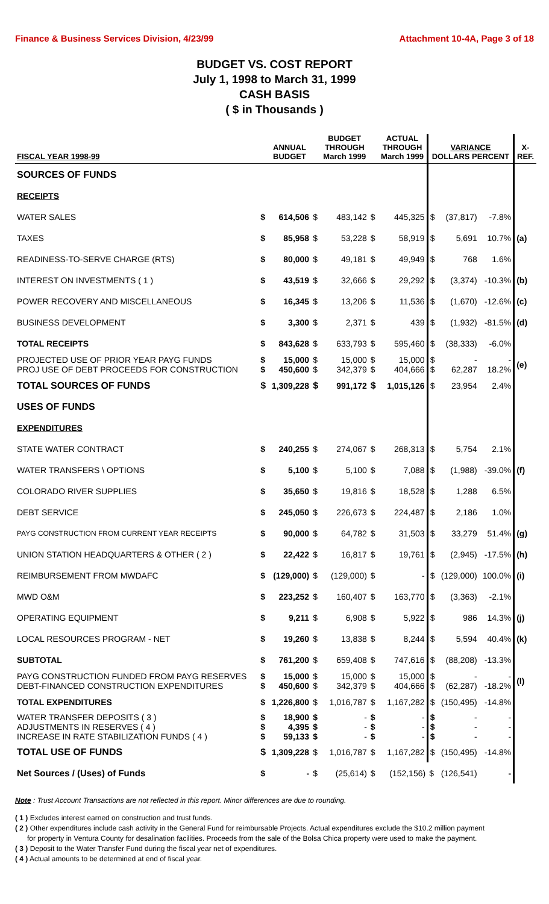Finance & Business Services Division, 4/23/99 Attachment 10-4A, Page 3 of 18
BUDGET VS. COST REPORT
July 1, 1998 to March 31, 1999
CASH BASIS
( $ in Thousands )
| FISCAL YEAR 1998-99 | | ANNUAL BUDGET | | BUDGET THROUGH March 1999 | | ACTUAL THROUGH March 1999 | VARIANCE DOLLARS PERCENT | | | X- REF. |
| --- | --- | --- | --- | --- | --- | --- | --- | --- | --- | --- |
| SOURCES OF FUNDS | | | | | | | | | | |
| RECEIPTS | | | | | | | | | | |
| WATER SALES | $ | 614,506 | $ | 483,142 | $ | 445,325 | $ | (37,817) | -7.8% | |
| TAXES | $ | 85,958 | $ | 53,228 | $ | 58,919 | $ | 5,691 | 10.7% | (a) |
| READINESS-TO-SERVE CHARGE (RTS) | $ | 80,000 | $ | 49,181 | $ | 49,949 | $ | 768 | 1.6% | |
| INTEREST ON INVESTMENTS ( 1 ) | $ | 43,519 | $ | 32,666 | $ | 29,292 | $ | (3,374) | -10.3% | (b) |
| POWER RECOVERY AND MISCELLANEOUS | $ | 16,345 | $ | 13,206 | $ | 11,536 | $ | (1,670) | -12.6% | (c) |
| BUSINESS DEVELOPMENT | $ | 3,300 | $ | 2,371 | $ | 439 | $ | (1,932) | -81.5% | (d) |
| TOTAL RECEIPTS | $ | 843,628 | $ | 633,793 | $ | 595,460 | $ | (38,333) | -6.0% | |
| PROJECTED USE OF PRIOR YEAR PAYG FUNDS PROJ USE OF DEBT PROCEEDS FOR CONSTRUCTION | $ $ | 15,000 450,600 | $ $ | 15,000 342,379 | $ $ | 15,000 404,666 | $ $ | - 62,287 | - 18.2% | (e) |
| TOTAL SOURCES OF FUNDS | $ | 1,309,228 | $ | 991,172 | $ | 1,015,126 | $ | 23,954 | 2.4% | |
| USES OF FUNDS | | | | | | | | | | |
| EXPENDITURES | | | | | | | | | | |
| STATE WATER CONTRACT | $ | 240,255 | $ | 274,067 | $ | 268,313 | $ | 5,754 | 2.1% | |
| WATER TRANSFERS \ OPTIONS | $ | 5,100 | $ | 5,100 | $ | 7,088 | $ | (1,988) | -39.0% | (f) |
| COLORADO RIVER SUPPLIES | $ | 35,650 | $ | 19,816 | $ | 18,528 | $ | 1,288 | 6.5% | |
| DEBT SERVICE | $ | 245,050 | $ | 226,673 | $ | 224,487 | $ | 2,186 | 1.0% | |
| PAYG CONSTRUCTION FROM CURRENT YEAR RECEIPTS | $ | 90,000 | $ | 64,782 | $ | 31,503 | $ | 33,279 | 51.4% | (g) |
| UNION STATION HEADQUARTERS & OTHER ( 2 ) | $ | 22,422 | $ | 16,817 | $ | 19,761 | $ | (2,945) | -17.5% | (h) |
| REIMBURSEMENT FROM MWDAFC | $ | (129,000) | $ | (129,000) | $ | - | $ | (129,000) | 100.0% | (i) |
| MWD O&M | $ | 223,252 | $ | 160,407 | $ | 163,770 | $ | (3,363) | -2.1% | |
| OPERATING EQUIPMENT | $ | 9,211 | $ | 6,908 | $ | 5,922 | $ | 986 | 14.3% | (j) |
| LOCAL RESOURCES PROGRAM - NET | $ | 19,260 | $ | 13,838 | $ | 8,244 | $ | 5,594 | 40.4% | (k) |
| SUBTOTAL | $ | 761,200 | $ | 659,408 | $ | 747,616 | $ | (88,208) | -13.3% | |
| PAYG CONSTRUCTION FUNDED FROM PAYG RESERVES DEBT-FINANCED CONSTRUCTION EXPENDITURES | $ $ | 15,000 450,600 | $ $ | 15,000 342,379 | $ $ | 15,000 404,666 | $ $ | - (62,287) | - -18.2% | (l) |
| TOTAL EXPENDITURES | $ | 1,226,800 | $ | 1,016,787 | $ | 1,167,282 | $ | (150,495) | -14.8% | |
| WATER TRANSFER DEPOSITS ( 3 ) ADJUSTMENTS IN RESERVES ( 4 ) INCREASE IN RATE STABILIZATION FUNDS ( 4 ) | $ $ $ | 18,900 4,395 59,133 | $ $ $ | - - - | $ $ $ | - - - | $ $ $ | - - - | - - - | |
| TOTAL USE OF FUNDS | $ | 1,309,228 | $ | 1,016,787 | $ | 1,167,282 | $ | (150,495) | -14.8% | |
| Net Sources / (Uses) of Funds | $ | - | $ | (25,614) | $ | (152,156) | $ | (126,541) | - | |
Note : Trust Account Transactions are not reflected in this report. Minor differences are due to rounding.
( 1 ) Excludes interest earned on construction and trust funds.
( 2 ) Other expenditures include cash activity in the General Fund for reimbursable Projects. Actual expenditures exclude the $10.2 million payment
for property in Ventura County for desalination facilities. Proceeds from the sale of the Bolsa Chica property were used to make the payment.
( 3 ) Deposit to the Water Transfer Fund during the fiscal year net of expenditures.
( 4 ) Actual amounts to be determined at end of fiscal year.